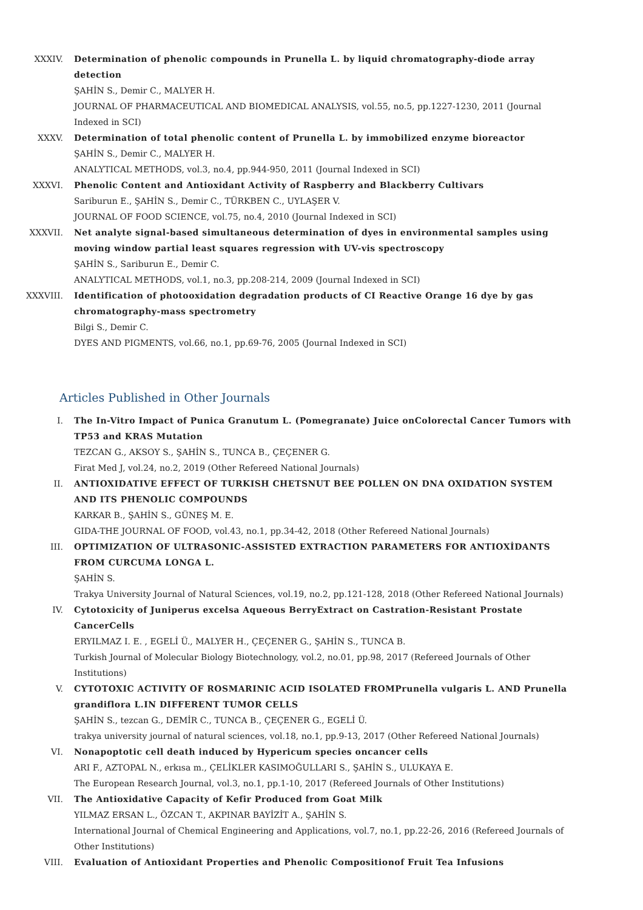XXXIV. Determination of phenolic compounds in Prunella L. by liquid chromatography-diode array detection
ŞAHİN S., Demir C., MALYER H.
JOURNAL OF PHARMACEUTICAL AND BIOMEDICAL ANALYSIS, vol.55, no.5, pp.1227-1230, 2011 (Journal Indexed in SCI)
XXXV. Determination of total phenolic content of Prunella L. by immobilized enzyme bioreactor
ŞAHİN S., Demir C., MALYER H.
ANALYTICAL METHODS, vol.3, no.4, pp.944-950, 2011 (Journal Indexed in SCI)
XXXVI. Phenolic Content and Antioxidant Activity of Raspberry and Blackberry Cultivars
Sariburun E., ŞAHİN S., Demir C., TÜRKBEN C., UYLAŞER V.
JOURNAL OF FOOD SCIENCE, vol.75, no.4, 2010 (Journal Indexed in SCI)
XXXVII. Net analyte signal-based simultaneous determination of dyes in environmental samples using moving window partial least squares regression with UV-vis spectroscopy
ŞAHİN S., Sariburun E., Demir C.
ANALYTICAL METHODS, vol.1, no.3, pp.208-214, 2009 (Journal Indexed in SCI)
XXXVIII. Identification of photooxidation degradation products of CI Reactive Orange 16 dye by gas chromatography-mass spectrometry
Bilgi S., Demir C.
DYES AND PIGMENTS, vol.66, no.1, pp.69-76, 2005 (Journal Indexed in SCI)
Articles Published in Other Journals
I. The In-Vitro Impact of Punica Granutum L. (Pomegranate) Juice onColorectal Cancer Tumors with TP53 and KRAS Mutation
TEZCAN G., AKSOY S., ŞAHİN S., TUNCA B., ÇEÇENER G.
Firat Med J, vol.24, no.2, 2019 (Other Refereed National Journals)
II. ANTIOXIDATIVE EFFECT OF TURKISH CHETSNUT BEE POLLEN ON DNA OXIDATION SYSTEM AND ITS PHENOLIC COMPOUNDS
KARKAR B., ŞAHİN S., GÜNEŞ M. E.
GIDA-THE JOURNAL OF FOOD, vol.43, no.1, pp.34-42, 2018 (Other Refereed National Journals)
III. OPTIMIZATION OF ULTRASONIC-ASSISTED EXTRACTION PARAMETERS FOR ANTIOXİDANTS FROM CURCUMA LONGA L.
ŞAHİN S.
Trakya University Journal of Natural Sciences, vol.19, no.2, pp.121-128, 2018 (Other Refereed National Journals)
IV. Cytotoxicity of Juniperus excelsa Aqueous BerryExtract on Castration-Resistant Prostate CancerCells
ERYILMAZ I. E. , EGELİ Ü., MALYER H., ÇEÇENER G., ŞAHİN S., TUNCA B.
Turkish Journal of Molecular Biology Biotechnology, vol.2, no.01, pp.98, 2017 (Refereed Journals of Other Institutions)
V. CYTOTOXIC ACTIVITY OF ROSMARINIC ACID ISOLATED FROMPrunella vulgaris L. AND Prunella grandiflora L.IN DIFFERENT TUMOR CELLS
ŞAHİN S., tezcan G., DEMİR C., TUNCA B., ÇEÇENER G., EGELİ Ü.
trakya university journal of natural sciences, vol.18, no.1, pp.9-13, 2017 (Other Refereed National Journals)
VI. Nonapoptotic cell death induced by Hypericum species oncancer cells
ARI F., AZTOPAL N., erkısa m., ÇELİKLER KASIMOĞULLARI S., ŞAHİN S., ULUKAYA E.
The European Research Journal, vol.3, no.1, pp.1-10, 2017 (Refereed Journals of Other Institutions)
VII. The Antioxidative Capacity of Kefir Produced from Goat Milk
YILMAZ ERSAN L., ÖZCAN T., AKPINAR BAYİZİT A., ŞAHİN S.
International Journal of Chemical Engineering and Applications, vol.7, no.1, pp.22-26, 2016 (Refereed Journals of Other Institutions)
VIII. Evaluation of Antioxidant Properties and Phenolic Compositionof Fruit Tea Infusions